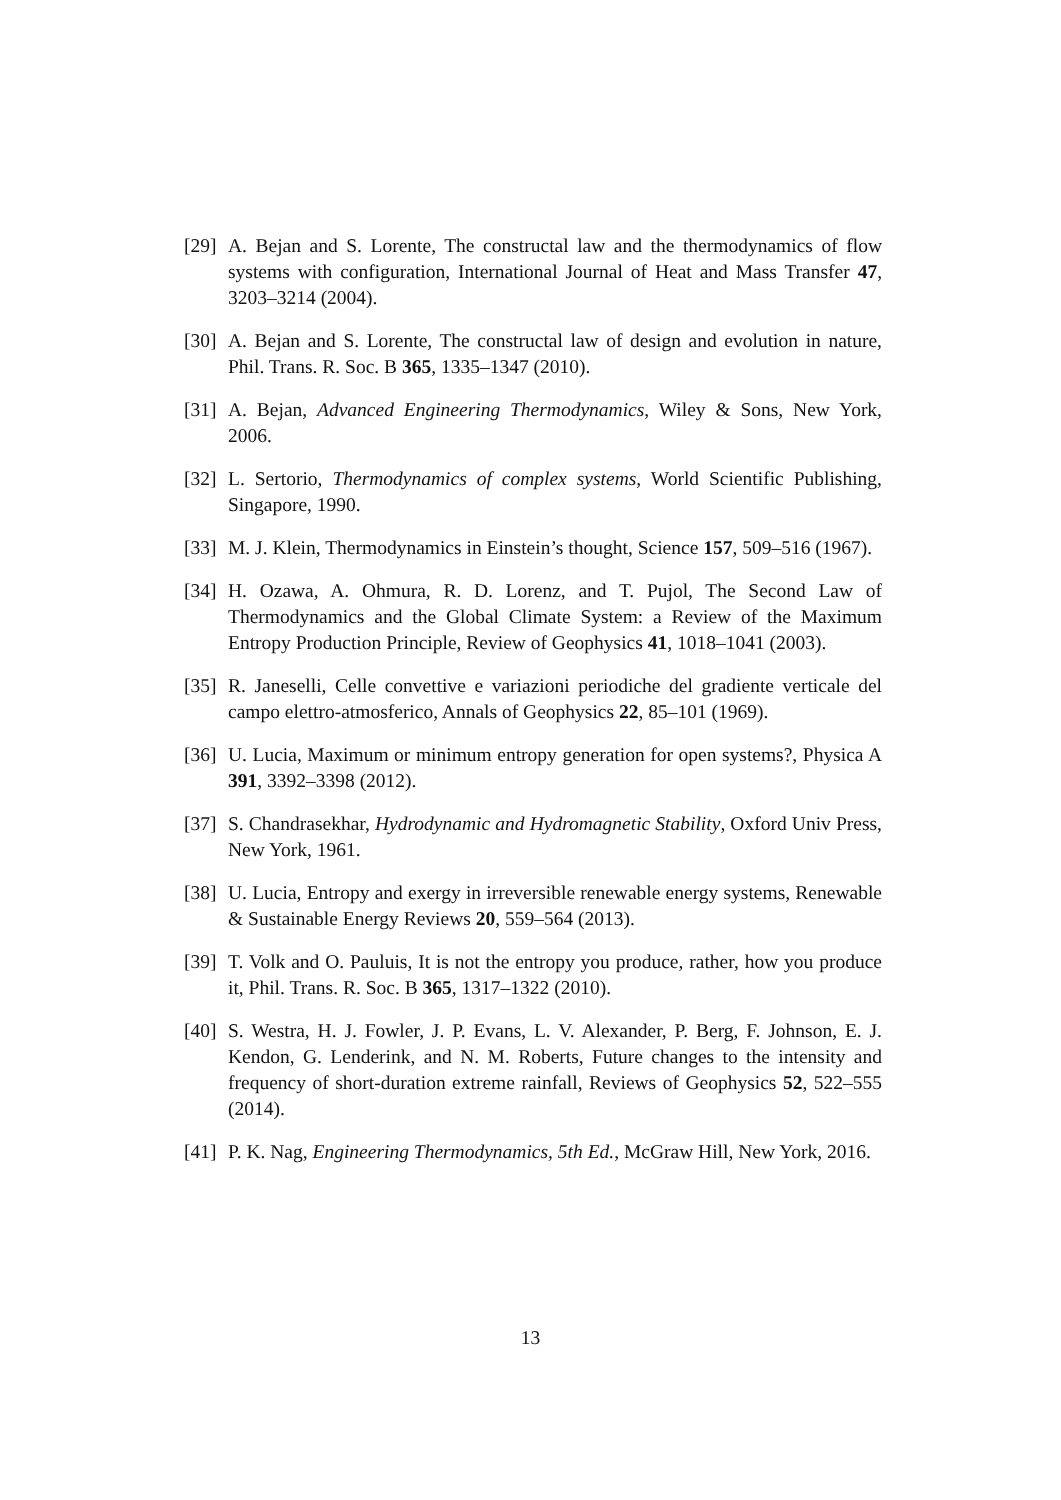[29] A. Bejan and S. Lorente, The constructal law and the thermodynamics of flow systems with configuration, International Journal of Heat and Mass Transfer 47, 3203–3214 (2004).
[30] A. Bejan and S. Lorente, The constructal law of design and evolution in nature, Phil. Trans. R. Soc. B 365, 1335–1347 (2010).
[31] A. Bejan, Advanced Engineering Thermodynamics, Wiley & Sons, New York, 2006.
[32] L. Sertorio, Thermodynamics of complex systems, World Scientific Publishing, Singapore, 1990.
[33] M. J. Klein, Thermodynamics in Einstein’s thought, Science 157, 509–516 (1967).
[34] H. Ozawa, A. Ohmura, R. D. Lorenz, and T. Pujol, The Second Law of Thermodynamics and the Global Climate System: a Review of the Maximum Entropy Production Principle, Review of Geophysics 41, 1018–1041 (2003).
[35] R. Janeselli, Celle convettive e variazioni periodiche del gradiente verticale del campo elettro-atmosferico, Annals of Geophysics 22, 85–101 (1969).
[36] U. Lucia, Maximum or minimum entropy generation for open systems?, Physica A 391, 3392–3398 (2012).
[37] S. Chandrasekhar, Hydrodynamic and Hydromagnetic Stability, Oxford Univ Press, New York, 1961.
[38] U. Lucia, Entropy and exergy in irreversible renewable energy systems, Renewable & Sustainable Energy Reviews 20, 559–564 (2013).
[39] T. Volk and O. Pauluis, It is not the entropy you produce, rather, how you produce it, Phil. Trans. R. Soc. B 365, 1317–1322 (2010).
[40] S. Westra, H. J. Fowler, J. P. Evans, L. V. Alexander, P. Berg, F. Johnson, E. J. Kendon, G. Lenderink, and N. M. Roberts, Future changes to the intensity and frequency of short-duration extreme rainfall, Reviews of Geophysics 52, 522–555 (2014).
[41] P. K. Nag, Engineering Thermodynamics, 5th Ed., McGraw Hill, New York, 2016.
13